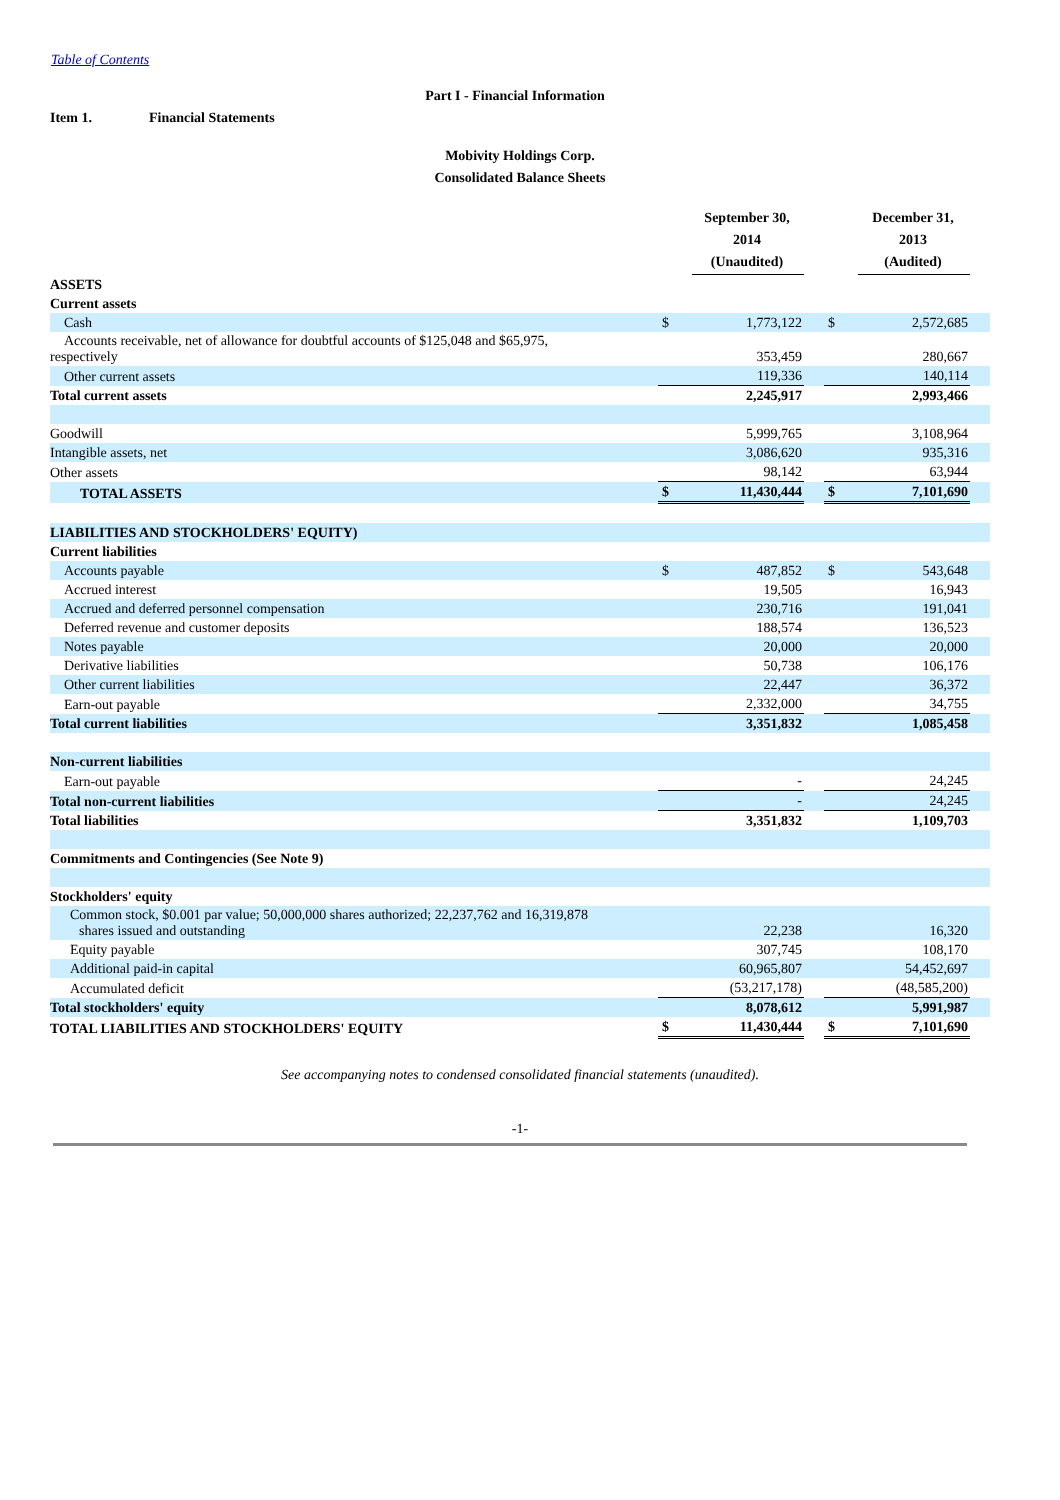Table of Contents
Part I - Financial Information
Item 1. Financial Statements
Mobivity Holdings Corp.
Consolidated Balance Sheets
| | | September 30, 2014 (Unaudited) | | | December 31, 2013 (Audited) | |
| ASSETS | | | | | | |
| Current assets | | | | | | |
| Cash | $ | 1,773,122 | | $ | 2,572,685 | |
| Accounts receivable, net of allowance for doubtful accounts of $125,048 and $65,975, respectively | | 353,459 | | | 280,667 | |
| Other current assets | | 119,336 | | | 140,114 | |
| Total current assets | | 2,245,917 | | | 2,993,466 | |
| Goodwill | | 5,999,765 | | | 3,108,964 | |
| Intangible assets, net | | 3,086,620 | | | 935,316 | |
| Other assets | | 98,142 | | | 63,944 | |
| TOTAL ASSETS | $ | 11,430,444 | | $ | 7,101,690 | |
| LIABILITIES AND STOCKHOLDERS' EQUITY) | | | | | | |
| Current liabilities | | | | | | |
| Accounts payable | $ | 487,852 | | $ | 543,648 | |
| Accrued interest | | 19,505 | | | 16,943 | |
| Accrued and deferred personnel compensation | | 230,716 | | | 191,041 | |
| Deferred revenue and customer deposits | | 188,574 | | | 136,523 | |
| Notes payable | | 20,000 | | | 20,000 | |
| Derivative liabilities | | 50,738 | | | 106,176 | |
| Other current liabilities | | 22,447 | | | 36,372 | |
| Earn-out payable | | 2,332,000 | | | 34,755 | |
| Total current liabilities | | 3,351,832 | | | 1,085,458 | |
| Non-current liabilities | | | | | | |
| Earn-out payable | | - | | | 24,245 | |
| Total non-current liabilities | | - | | | 24,245 | |
| Total liabilities | | 3,351,832 | | | 1,109,703 | |
| Commitments and Contingencies (See Note 9) | | | | | | |
| Stockholders' equity | | | | | | |
| Common stock, $0.001 par value; 50,000,000 shares authorized; 22,237,762 and 16,319,878 shares issued and outstanding | | 22,238 | | | 16,320 | |
| Equity payable | | 307,745 | | | 108,170 | |
| Additional paid-in capital | | 60,965,807 | | | 54,452,697 | |
| Accumulated deficit | | (53,217,178) | | | (48,585,200) | |
| Total stockholders' equity | | 8,078,612 | | | 5,991,987 | |
| TOTAL LIABILITIES AND STOCKHOLDERS' EQUITY | $ | 11,430,444 | | $ | 7,101,690 | |
See accompanying notes to condensed consolidated financial statements (unaudited).
-1-